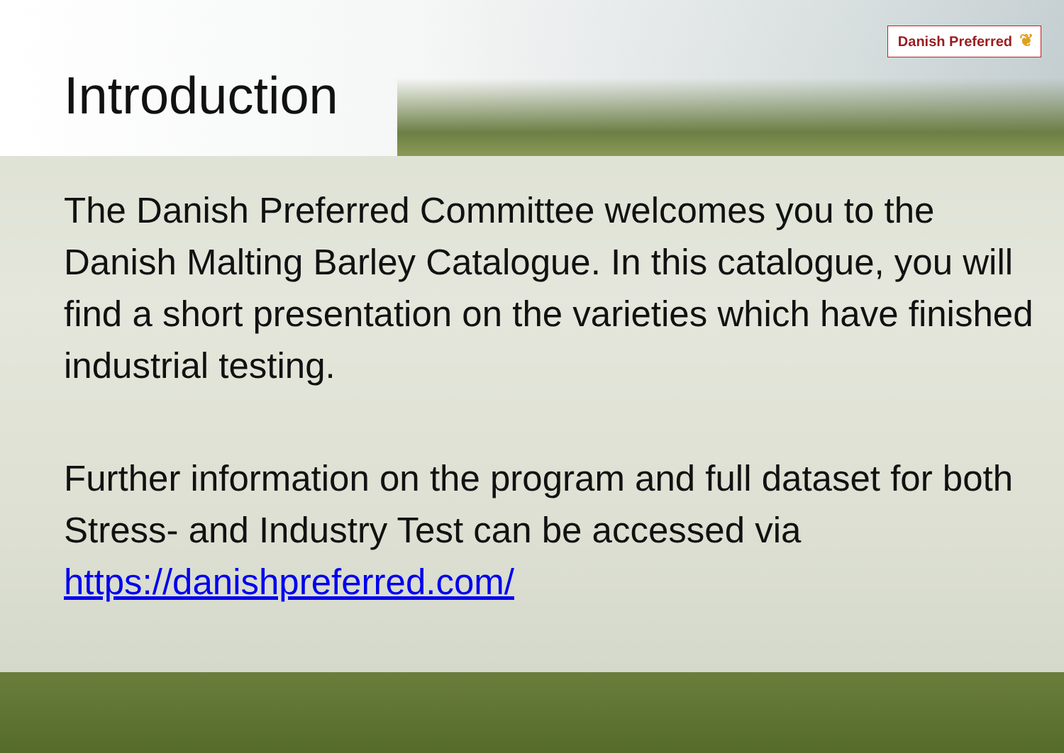Danish Preferred ❦
Introduction
The Danish Preferred Committee welcomes you to the Danish Malting Barley Catalogue. In this catalogue, you will find a short presentation on the varieties which have finished industrial testing.
Further information on the program and full dataset for both Stress- and Industry Test can be accessed via https://danishpreferred.com/